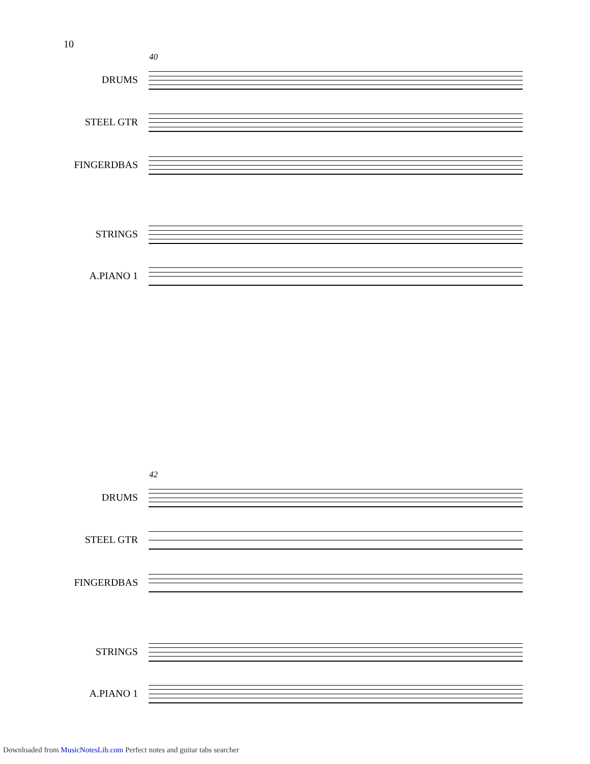10
40
DRUMS
STEEL GTR
FINGERDBAS
STRINGS
A.PIANO 1
42
DRUMS
STEEL GTR
FINGERDBAS
STRINGS
A.PIANO 1
Downloaded from MusicNotesLib.com Perfect notes and guitar tabs searcher